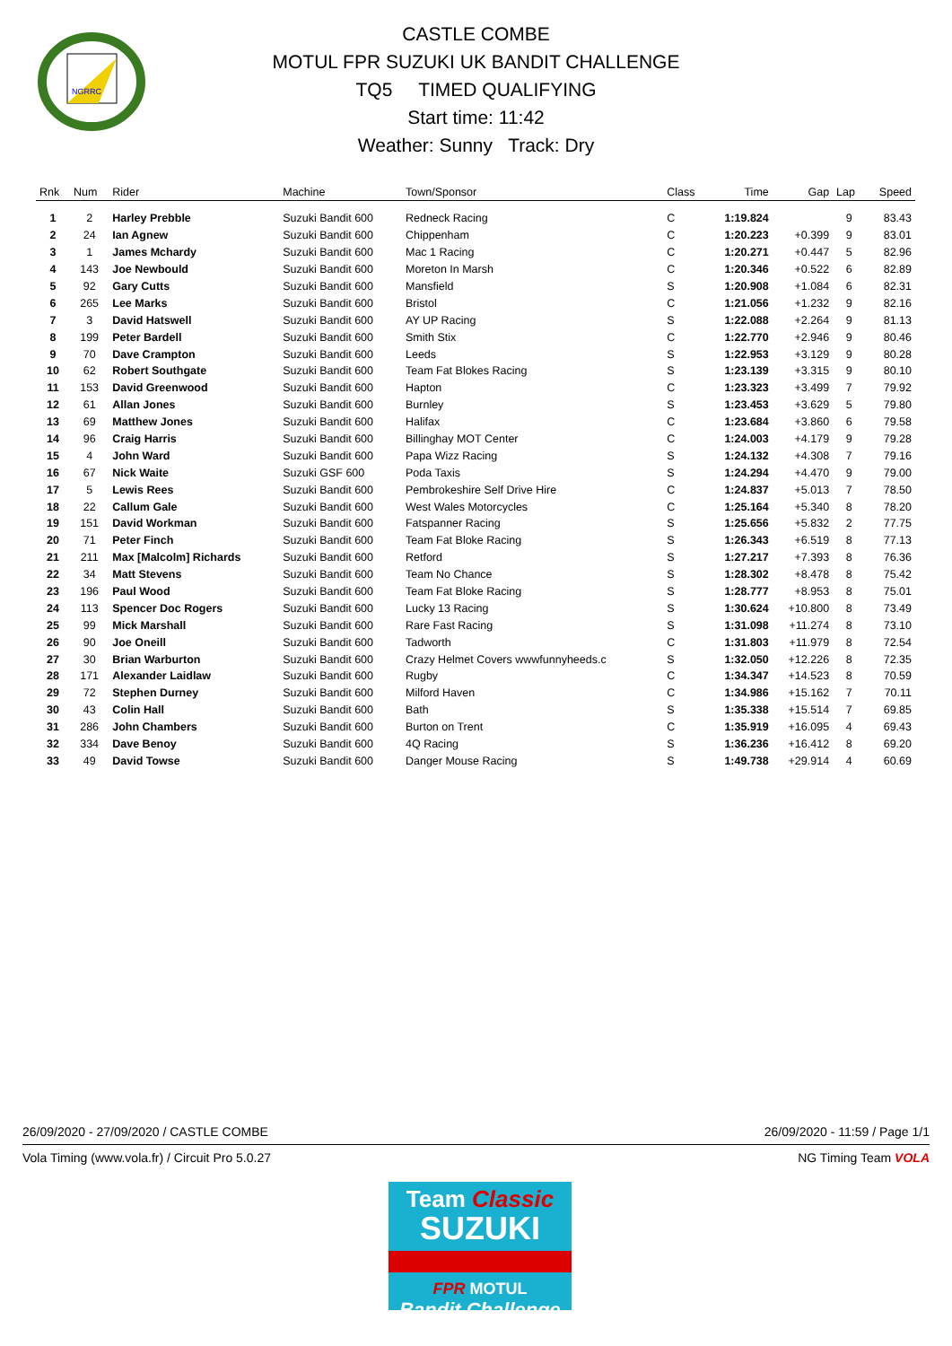NGRRC
CASTLE COMBE
MOTUL FPR SUZUKI UK BANDIT CHALLENGE
TQ5 TIMED QUALIFYING
Start time: 11:42
Weather: Sunny Track: Dry
| Rnk | Num | Rider | Machine | Town/Sponsor | Class | Time | Gap | Lap | Speed |
| --- | --- | --- | --- | --- | --- | --- | --- | --- | --- |
| 1 | 2 | Harley Prebble | Suzuki Bandit 600 | Redneck Racing | C | 1:19.824 | | 9 | 83.43 |
| 2 | 24 | Ian Agnew | Suzuki Bandit 600 | Chippenham | C | 1:20.223 | +0.399 | 9 | 83.01 |
| 3 | 1 | James Mchardy | Suzuki Bandit 600 | Mac 1 Racing | C | 1:20.271 | +0.447 | 5 | 82.96 |
| 4 | 143 | Joe Newbould | Suzuki Bandit 600 | Moreton In Marsh | C | 1:20.346 | +0.522 | 6 | 82.89 |
| 5 | 92 | Gary Cutts | Suzuki Bandit 600 | Mansfield | S | 1:20.908 | +1.084 | 6 | 82.31 |
| 6 | 265 | Lee Marks | Suzuki Bandit 600 | Bristol | C | 1:21.056 | +1.232 | 9 | 82.16 |
| 7 | 3 | David Hatswell | Suzuki Bandit 600 | AY UP Racing | S | 1:22.088 | +2.264 | 9 | 81.13 |
| 8 | 199 | Peter Bardell | Suzuki Bandit 600 | Smith Stix | C | 1:22.770 | +2.946 | 9 | 80.46 |
| 9 | 70 | Dave Crampton | Suzuki Bandit 600 | Leeds | S | 1:22.953 | +3.129 | 9 | 80.28 |
| 10 | 62 | Robert Southgate | Suzuki Bandit 600 | Team Fat Blokes Racing | S | 1:23.139 | +3.315 | 9 | 80.10 |
| 11 | 153 | David Greenwood | Suzuki Bandit 600 | Hapton | C | 1:23.323 | +3.499 | 7 | 79.92 |
| 12 | 61 | Allan Jones | Suzuki Bandit 600 | Burnley | S | 1:23.453 | +3.629 | 5 | 79.80 |
| 13 | 69 | Matthew Jones | Suzuki Bandit 600 | Halifax | C | 1:23.684 | +3.860 | 6 | 79.58 |
| 14 | 96 | Craig Harris | Suzuki Bandit 600 | Billinghay MOT Center | C | 1:24.003 | +4.179 | 9 | 79.28 |
| 15 | 4 | John Ward | Suzuki Bandit 600 | Papa Wizz Racing | S | 1:24.132 | +4.308 | 7 | 79.16 |
| 16 | 67 | Nick Waite | Suzuki GSF 600 | Poda Taxis | S | 1:24.294 | +4.470 | 9 | 79.00 |
| 17 | 5 | Lewis Rees | Suzuki Bandit 600 | Pembrokeshire Self Drive Hire | C | 1:24.837 | +5.013 | 7 | 78.50 |
| 18 | 22 | Callum Gale | Suzuki Bandit 600 | West Wales Motorcycles | C | 1:25.164 | +5.340 | 8 | 78.20 |
| 19 | 151 | David Workman | Suzuki Bandit 600 | Fatspanner Racing | S | 1:25.656 | +5.832 | 2 | 77.75 |
| 20 | 71 | Peter Finch | Suzuki Bandit 600 | Team Fat Bloke Racing | S | 1:26.343 | +6.519 | 8 | 77.13 |
| 21 | 211 | Max [Malcolm] Richards | Suzuki Bandit 600 | Retford | S | 1:27.217 | +7.393 | 8 | 76.36 |
| 22 | 34 | Matt Stevens | Suzuki Bandit 600 | Team No Chance | S | 1:28.302 | +8.478 | 8 | 75.42 |
| 23 | 196 | Paul Wood | Suzuki Bandit 600 | Team Fat Bloke Racing | S | 1:28.777 | +8.953 | 8 | 75.01 |
| 24 | 113 | Spencer Doc Rogers | Suzuki Bandit 600 | Lucky 13 Racing | S | 1:30.624 | +10.800 | 8 | 73.49 |
| 25 | 99 | Mick Marshall | Suzuki Bandit 600 | Rare Fast Racing | S | 1:31.098 | +11.274 | 8 | 73.10 |
| 26 | 90 | Joe Oneill | Suzuki Bandit 600 | Tadworth | C | 1:31.803 | +11.979 | 8 | 72.54 |
| 27 | 30 | Brian Warburton | Suzuki Bandit 600 | Crazy Helmet Covers wwwfunnyheeds.c | S | 1:32.050 | +12.226 | 8 | 72.35 |
| 28 | 171 | Alexander Laidlaw | Suzuki Bandit 600 | Rugby | C | 1:34.347 | +14.523 | 8 | 70.59 |
| 29 | 72 | Stephen Durney | Suzuki Bandit 600 | Milford Haven | C | 1:34.986 | +15.162 | 7 | 70.11 |
| 30 | 43 | Colin Hall | Suzuki Bandit 600 | Bath | S | 1:35.338 | +15.514 | 7 | 69.85 |
| 31 | 286 | John Chambers | Suzuki Bandit 600 | Burton on Trent | C | 1:35.919 | +16.095 | 4 | 69.43 |
| 32 | 334 | Dave Benoy | Suzuki Bandit 600 | 4Q Racing | S | 1:36.236 | +16.412 | 8 | 69.20 |
| 33 | 49 | David Towse | Suzuki Bandit 600 | Danger Mouse Racing | S | 1:49.738 | +29.914 | 4 | 60.69 |
26/09/2020 - 27/09/2020 / CASTLE COMBE 26/09/2020 - 11:59 / Page 1/1
Vola Timing (www.vola.fr) / Circuit Pro 5.0.27 NG Timing Team VOLA
Team Classic
SUZUKI
FPR MOTUL
Bandit Challenge